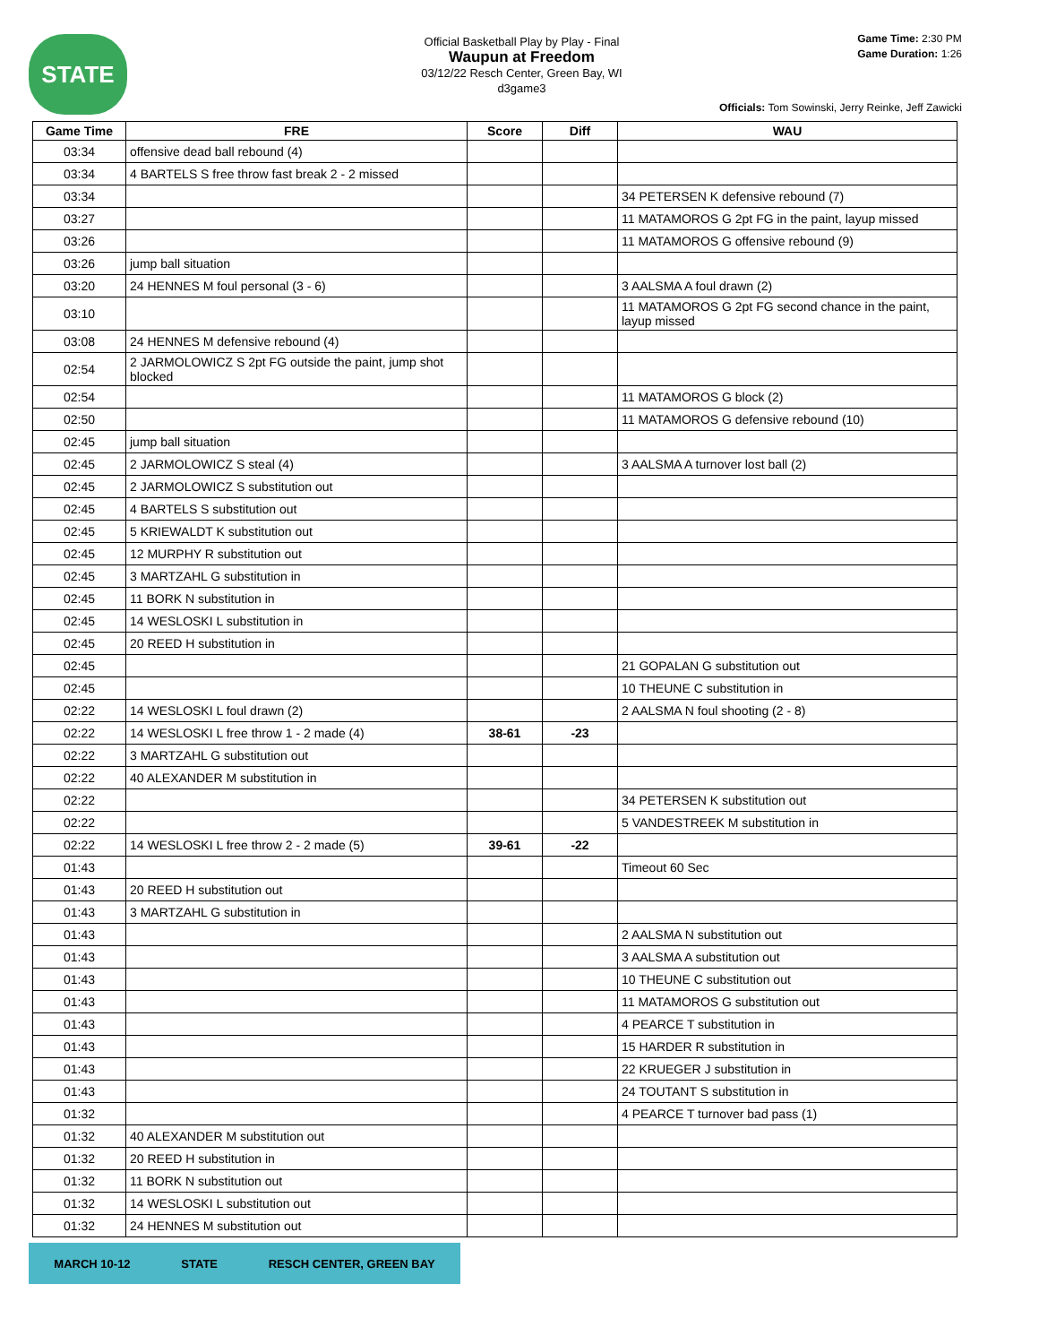STATE
Official Basketball Play by Play - Final
Waupun at Freedom
03/12/22 Resch Center, Green Bay, WI
d3game3
Game Time: 2:30 PM
Game Duration: 1:26
Officials: Tom Sowinski, Jerry Reinke, Jeff Zawicki
| Game Time | FRE | Score | Diff | WAU |
| --- | --- | --- | --- | --- |
| 03:34 | offensive dead ball rebound (4) | | | |
| 03:34 | 4 BARTELS S free throw fast break 2 - 2 missed | | | |
| 03:34 | | | | 34 PETERSEN K defensive rebound (7) |
| 03:27 | | | | 11 MATAMOROS G 2pt FG in the paint, layup missed |
| 03:26 | | | | 11 MATAMOROS G offensive rebound (9) |
| 03:26 | jump ball situation | | | |
| 03:20 | 24 HENNES M foul personal (3 - 6) | | | 3 AALSMA A foul drawn (2) |
| 03:10 | | | | 11 MATAMOROS G 2pt FG second chance in the paint, layup missed |
| 03:08 | 24 HENNES M defensive rebound (4) | | | |
| 02:54 | 2 JARMOLOWICZ S 2pt FG outside the paint, jump shot blocked | | | |
| 02:54 | | | | 11 MATAMOROS G block (2) |
| 02:50 | | | | 11 MATAMOROS G defensive rebound (10) |
| 02:45 | jump ball situation | | | |
| 02:45 | 2 JARMOLOWICZ S steal (4) | | | 3 AALSMA A turnover lost ball (2) |
| 02:45 | 2 JARMOLOWICZ S substitution out | | | |
| 02:45 | 4 BARTELS S substitution out | | | |
| 02:45 | 5 KRIEWALDT K substitution out | | | |
| 02:45 | 12 MURPHY R substitution out | | | |
| 02:45 | 3 MARTZAHL G substitution in | | | |
| 02:45 | 11 BORK N substitution in | | | |
| 02:45 | 14 WESLOSKI L substitution in | | | |
| 02:45 | 20 REED H substitution in | | | |
| 02:45 | | | | 21 GOPALAN G substitution out |
| 02:45 | | | | 10 THEUNE C substitution in |
| 02:22 | 14 WESLOSKI L foul drawn (2) | | | 2 AALSMA N foul shooting (2 - 8) |
| 02:22 | 14 WESLOSKI L free throw 1 - 2 made (4) | 38-61 | -23 | |
| 02:22 | 3 MARTZAHL G substitution out | | | |
| 02:22 | 40 ALEXANDER M substitution in | | | |
| 02:22 | | | | 34 PETERSEN K substitution out |
| 02:22 | | | | 5 VANDESTREEK M substitution in |
| 02:22 | 14 WESLOSKI L free throw 2 - 2 made (5) | 39-61 | -22 | |
| 01:43 | | | | Timeout 60 Sec |
| 01:43 | 20 REED H substitution out | | | |
| 01:43 | 3 MARTZAHL G substitution in | | | |
| 01:43 | | | | 2 AALSMA N substitution out |
| 01:43 | | | | 3 AALSMA A substitution out |
| 01:43 | | | | 10 THEUNE C substitution out |
| 01:43 | | | | 11 MATAMOROS G substitution out |
| 01:43 | | | | 4 PEARCE T substitution in |
| 01:43 | | | | 15 HARDER R substitution in |
| 01:43 | | | | 22 KRUEGER J substitution in |
| 01:43 | | | | 24 TOUTANT S substitution in |
| 01:32 | | | | 4 PEARCE T turnover bad pass (1) |
| 01:32 | 40 ALEXANDER M substitution out | | | |
| 01:32 | 20 REED H substitution in | | | |
| 01:32 | 11 BORK N substitution out | | | |
| 01:32 | 14 WESLOSKI L substitution out | | | |
| 01:32 | 24 HENNES M substitution out | | | |
MARCH 10-12 STATE RESCH CENTER, GREEN BAY